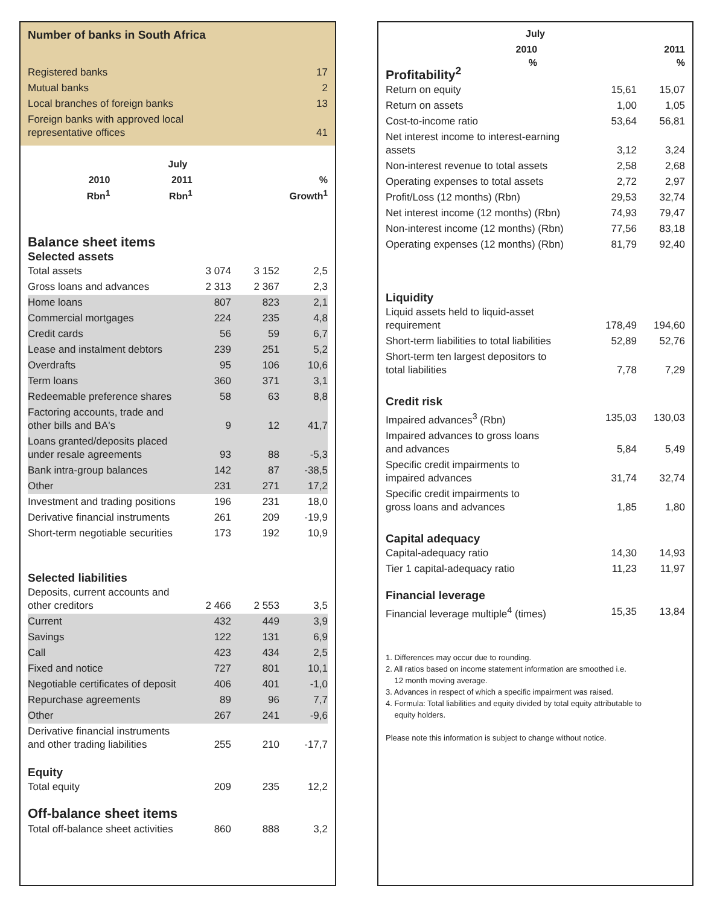Number of banks in South Africa
| Registered banks | 17 |
| Mutual banks | 2 |
| Local branches of foreign banks | 13 |
| Foreign banks with approved local representative offices | 41 |
| | July | | |
| --- | --- | --- | --- |
| | 2010 Rbn<sup>1</sup> | 2011 Rbn<sup>1</sup> | % Growth<sup>1</sup> |
Balance sheet items
Selected assets
| Total assets | 3 074 | 3 152 | 2,5 |
| Gross loans and advances | 2 313 | 2 367 | 2,3 |
| Home loans | 807 | 823 | 2,1 |
| Commercial mortgages | 224 | 235 | 4,8 |
| Credit cards | 56 | 59 | 6,7 |
| Lease and instalment debtors | 239 | 251 | 5,2 |
| Overdrafts | 95 | 106 | 10,6 |
| Term loans | 360 | 371 | 3,1 |
| Redeemable preference shares | 58 | 63 | 8,8 |
| Factoring accounts, trade and other bills and BA's | 9 | 12 | 41,7 |
| Loans granted/deposits placed under resale agreements | 93 | 88 | -5,3 |
| Bank intra-group balances | 142 | 87 | -38,5 |
| Other | 231 | 271 | 17,2 |
| Investment and trading positions | 196 | 231 | 18,0 |
| Derivative financial instruments | 261 | 209 | -19,9 |
| Short-term negotiable securities | 173 | 192 | 10,9 |
Selected liabilities
| Deposits, current accounts and other creditors | 2 466 | 2 553 | 3,5 |
| Current | 432 | 449 | 3,9 |
| Savings | 122 | 131 | 6,9 |
| Call | 423 | 434 | 2,5 |
| Fixed and notice | 727 | 801 | 10,1 |
| Negotiable certificates of deposit | 406 | 401 | -1,0 |
| Repurchase agreements | 89 | 96 | 7,7 |
| Other | 267 | 241 | -9,6 |
| Derivative financial instruments and other trading liabilities | 255 | 210 | -17,7 |
Equity
| Total equity | 209 | 235 | 12,2 |
Off-balance sheet items
| Total off-balance sheet activities | 860 | 888 | 3,2 |
| | July | |
| --- | --- | --- |
| | 2010 % | 2011 % |
Profitability<sup>2</sup>
| Return on equity | 15,61 | 15,07 |
| Return on assets | 1,00 | 1,05 |
| Cost-to-income ratio | 53,64 | 56,81 |
| Net interest income to interest-earning assets | 3,12 | 3,24 |
| Non-interest revenue to total assets | 2,58 | 2,68 |
| Operating expenses to total assets | 2,72 | 2,97 |
| Profit/Loss (12 months) (Rbn) | 29,53 | 32,74 |
| Net interest income (12 months) (Rbn) | 74,93 | 79,47 |
| Non-interest income (12 months) (Rbn) | 77,56 | 83,18 |
| Operating expenses (12 months) (Rbn) | 81,79 | 92,40 |
Liquidity
| Liquid assets held to liquid-asset requirement | 178,49 | 194,60 |
| Short-term liabilities to total liabilities | 52,89 | 52,76 |
| Short-term ten largest depositors to total liabilities | 7,78 | 7,29 |
Credit risk
| Impaired advances<sup>3</sup> (Rbn) | 135,03 | 130,03 |
| Impaired advances to gross loans and advances | 5,84 | 5,49 |
| Specific credit impairments to impaired advances | 31,74 | 32,74 |
| Specific credit impairments to gross loans and advances | 1,85 | 1,80 |
Capital adequacy
| Capital-adequacy ratio | 14,30 | 14,93 |
| Tier 1 capital-adequacy ratio | 11,23 | 11,97 |
Financial leverage
| Financial leverage multiple<sup>4</sup> (times) | 15,35 | 13,84 |
1. Differences may occur due to rounding.
2. All ratios based on income statement information are smoothed i.e.
12 month moving average.
3. Advances in respect of which a specific impairment was raised.
4. Formula: Total liabilities and equity divided by total equity attributable to
equity holders.
Please note this information is subject to change without notice.